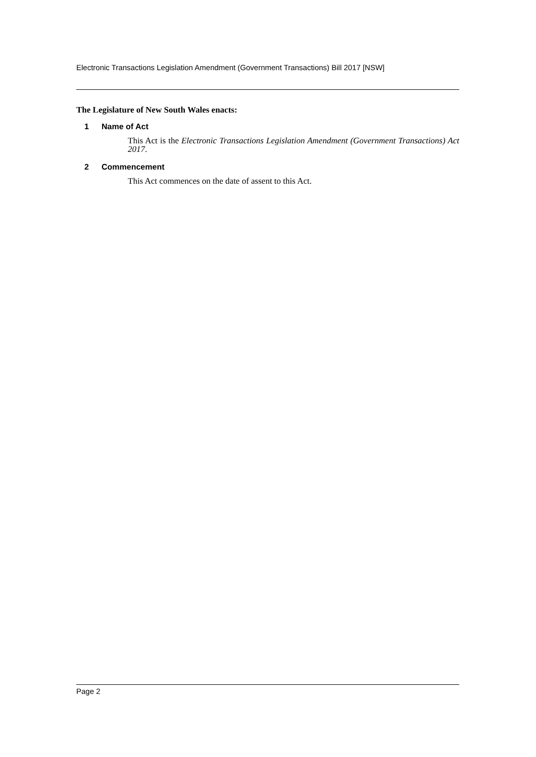Electronic Transactions Legislation Amendment (Government Transactions) Bill 2017 [NSW]
The Legislature of New South Wales enacts:
1 Name of Act
This Act is the Electronic Transactions Legislation Amendment (Government Transactions) Act 2017.
2 Commencement
This Act commences on the date of assent to this Act.
Page 2